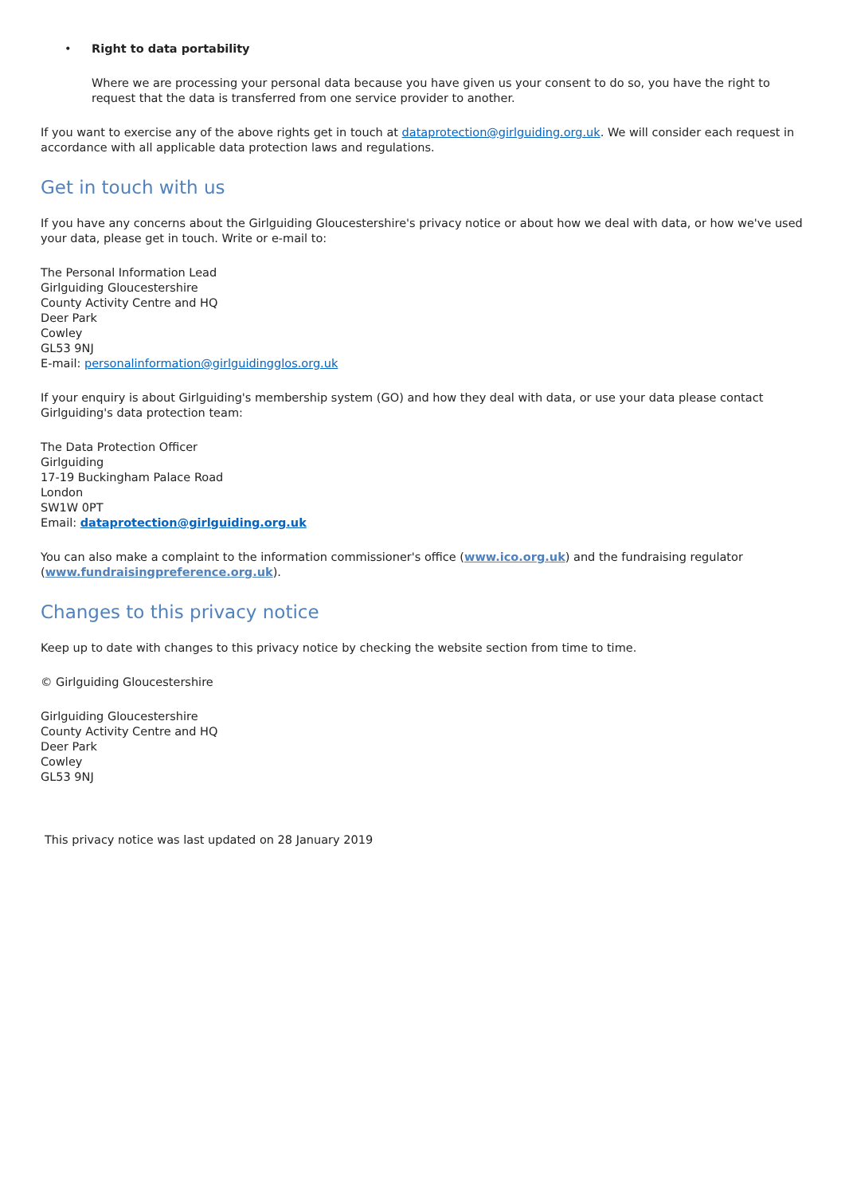• Right to data portability
Where we are processing your personal data because you have given us your consent to do so, you have the right to request that the data is transferred from one service provider to another.
If you want to exercise any of the above rights get in touch at dataprotection@girlguiding.org.uk. We will consider each request in accordance with all applicable data protection laws and regulations.
Get in touch with us
If you have any concerns about the Girlguiding Gloucestershire's privacy notice or about how we deal with data, or how we've used your data, please get in touch. Write or e-mail to:
The Personal Information Lead
Girlguiding Gloucestershire
County Activity Centre and HQ
Deer Park
Cowley
GL53 9NJ
E-mail: personalinformation@girlguidingglos.org.uk
If your enquiry is about Girlguiding's membership system (GO) and how they deal with data, or use your data please contact Girlguiding's data protection team:
The Data Protection Officer
Girlguiding
17-19 Buckingham Palace Road
London
SW1W 0PT
Email: dataprotection@girlguiding.org.uk
You can also make a complaint to the information commissioner's office (www.ico.org.uk) and the fundraising regulator (www.fundraisingpreference.org.uk).
Changes to this privacy notice
Keep up to date with changes to this privacy notice by checking the website section from time to time.
© Girlguiding Gloucestershire
Girlguiding Gloucestershire
County Activity Centre and HQ
Deer Park
Cowley
GL53 9NJ
This privacy notice was last updated on 28 January 2019